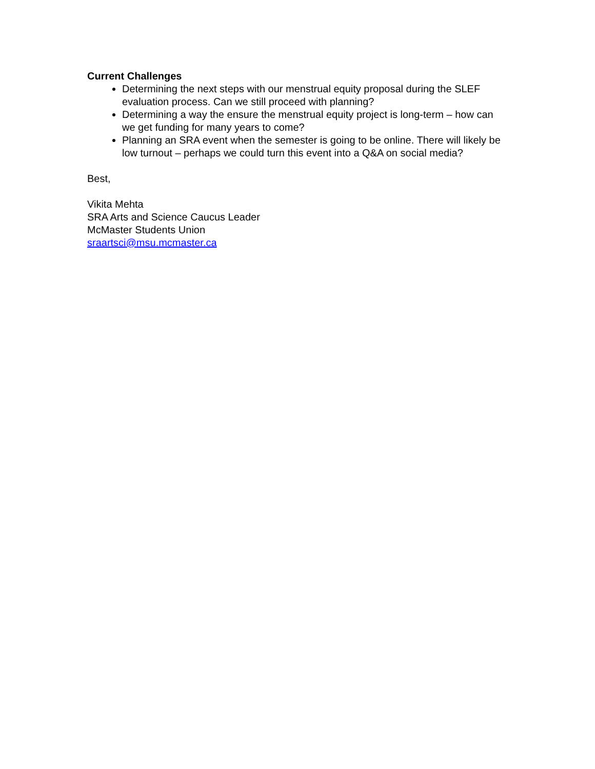Current Challenges
Determining the next steps with our menstrual equity proposal during the SLEF evaluation process. Can we still proceed with planning?
Determining a way the ensure the menstrual equity project is long-term – how can we get funding for many years to come?
Planning an SRA event when the semester is going to be online. There will likely be low turnout – perhaps we could turn this event into a Q&A on social media?
Best,
Vikita Mehta
SRA Arts and Science Caucus Leader
McMaster Students Union
sraartsci@msu.mcmaster.ca